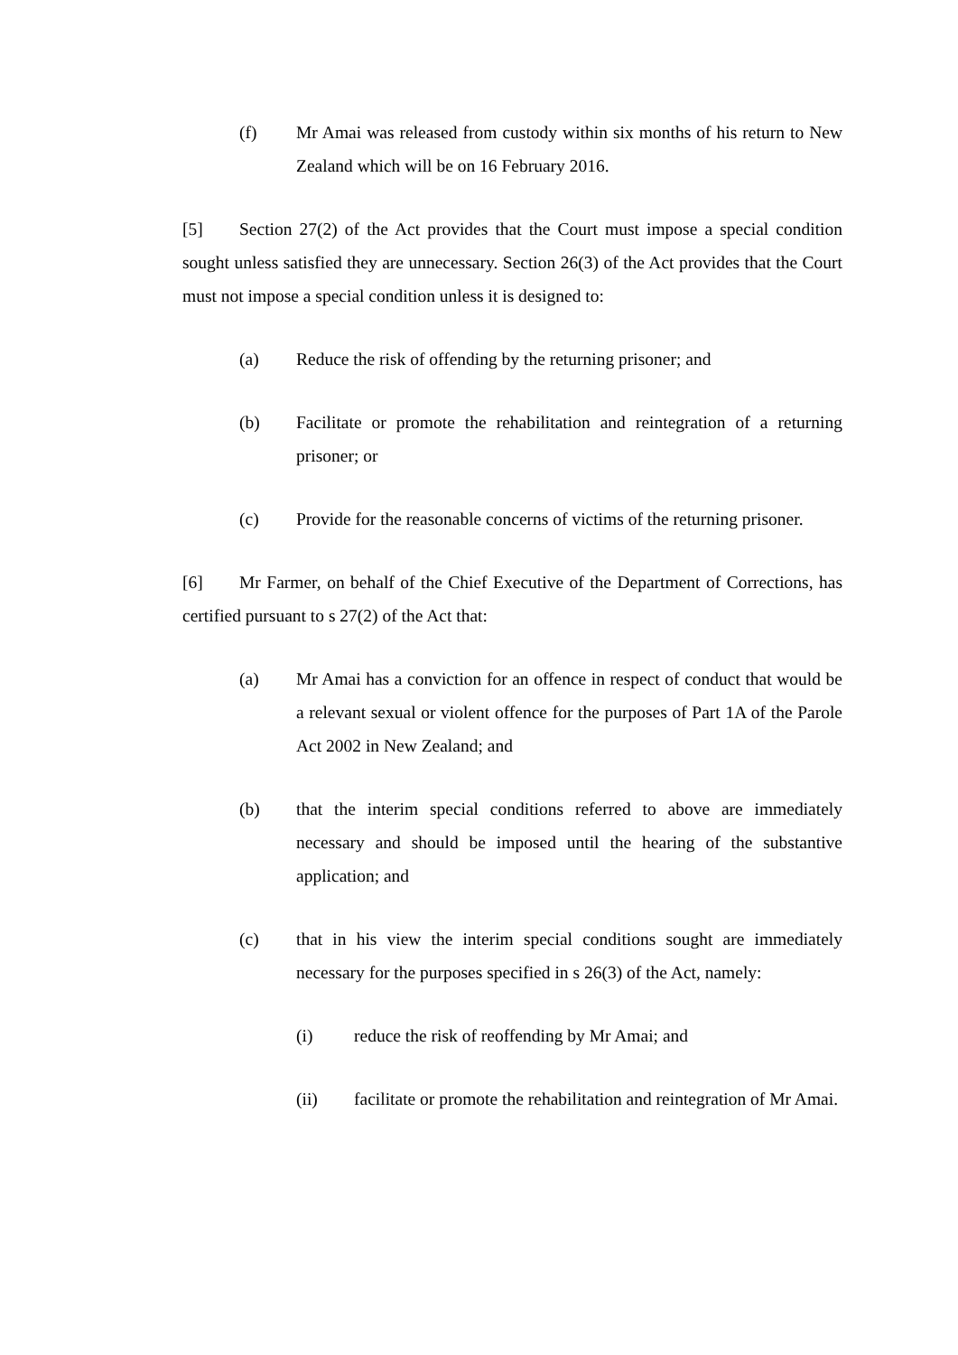(f) Mr Amai was released from custody within six months of his return to New Zealand which will be on 16 February 2016.
[5] Section 27(2) of the Act provides that the Court must impose a special condition sought unless satisfied they are unnecessary. Section 26(3) of the Act provides that the Court must not impose a special condition unless it is designed to:
(a) Reduce the risk of offending by the returning prisoner; and
(b) Facilitate or promote the rehabilitation and reintegration of a returning prisoner; or
(c) Provide for the reasonable concerns of victims of the returning prisoner.
[6] Mr Farmer, on behalf of the Chief Executive of the Department of Corrections, has certified pursuant to s 27(2) of the Act that:
(a) Mr Amai has a conviction for an offence in respect of conduct that would be a relevant sexual or violent offence for the purposes of Part 1A of the Parole Act 2002 in New Zealand; and
(b) that the interim special conditions referred to above are immediately necessary and should be imposed until the hearing of the substantive application; and
(c) that in his view the interim special conditions sought are immediately necessary for the purposes specified in s 26(3) of the Act, namely:
(i) reduce the risk of reoffending by Mr Amai; and
(ii) facilitate or promote the rehabilitation and reintegration of Mr Amai.